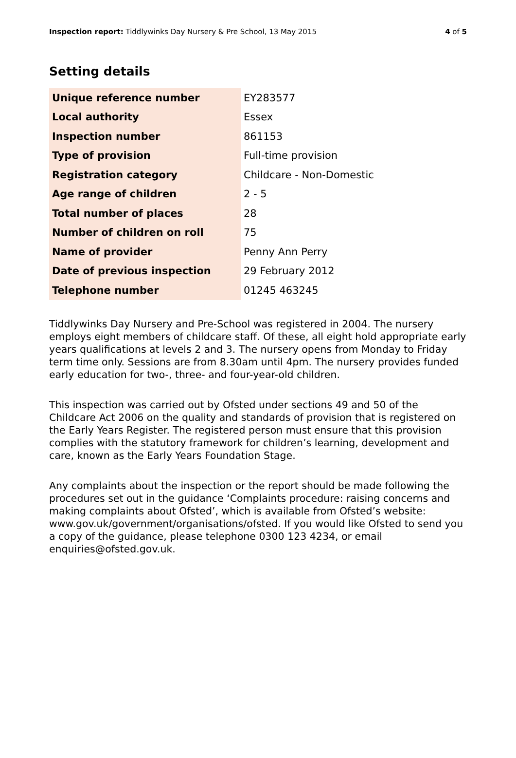Inspection report: Tiddlywinks Day Nursery & Pre School, 13 May 2015 4 of 5
Setting details
| Unique reference number | EY283577 |
| Local authority | Essex |
| Inspection number | 861153 |
| Type of provision | Full-time provision |
| Registration category | Childcare - Non-Domestic |
| Age range of children | 2 - 5 |
| Total number of places | 28 |
| Number of children on roll | 75 |
| Name of provider | Penny Ann Perry |
| Date of previous inspection | 29 February 2012 |
| Telephone number | 01245 463245 |
Tiddlywinks Day Nursery and Pre-School was registered in 2004. The nursery employs eight members of childcare staff. Of these, all eight hold appropriate early years qualifications at levels 2 and 3. The nursery opens from Monday to Friday term time only. Sessions are from 8.30am until 4pm. The nursery provides funded early education for two-, three- and four-year-old children.
This inspection was carried out by Ofsted under sections 49 and 50 of the Childcare Act 2006 on the quality and standards of provision that is registered on the Early Years Register. The registered person must ensure that this provision complies with the statutory framework for children’s learning, development and care, known as the Early Years Foundation Stage.
Any complaints about the inspection or the report should be made following the procedures set out in the guidance ‘Complaints procedure: raising concerns and making complaints about Ofsted’, which is available from Ofsted’s website: www.gov.uk/government/organisations/ofsted. If you would like Ofsted to send you a copy of the guidance, please telephone 0300 123 4234, or email enquiries@ofsted.gov.uk.